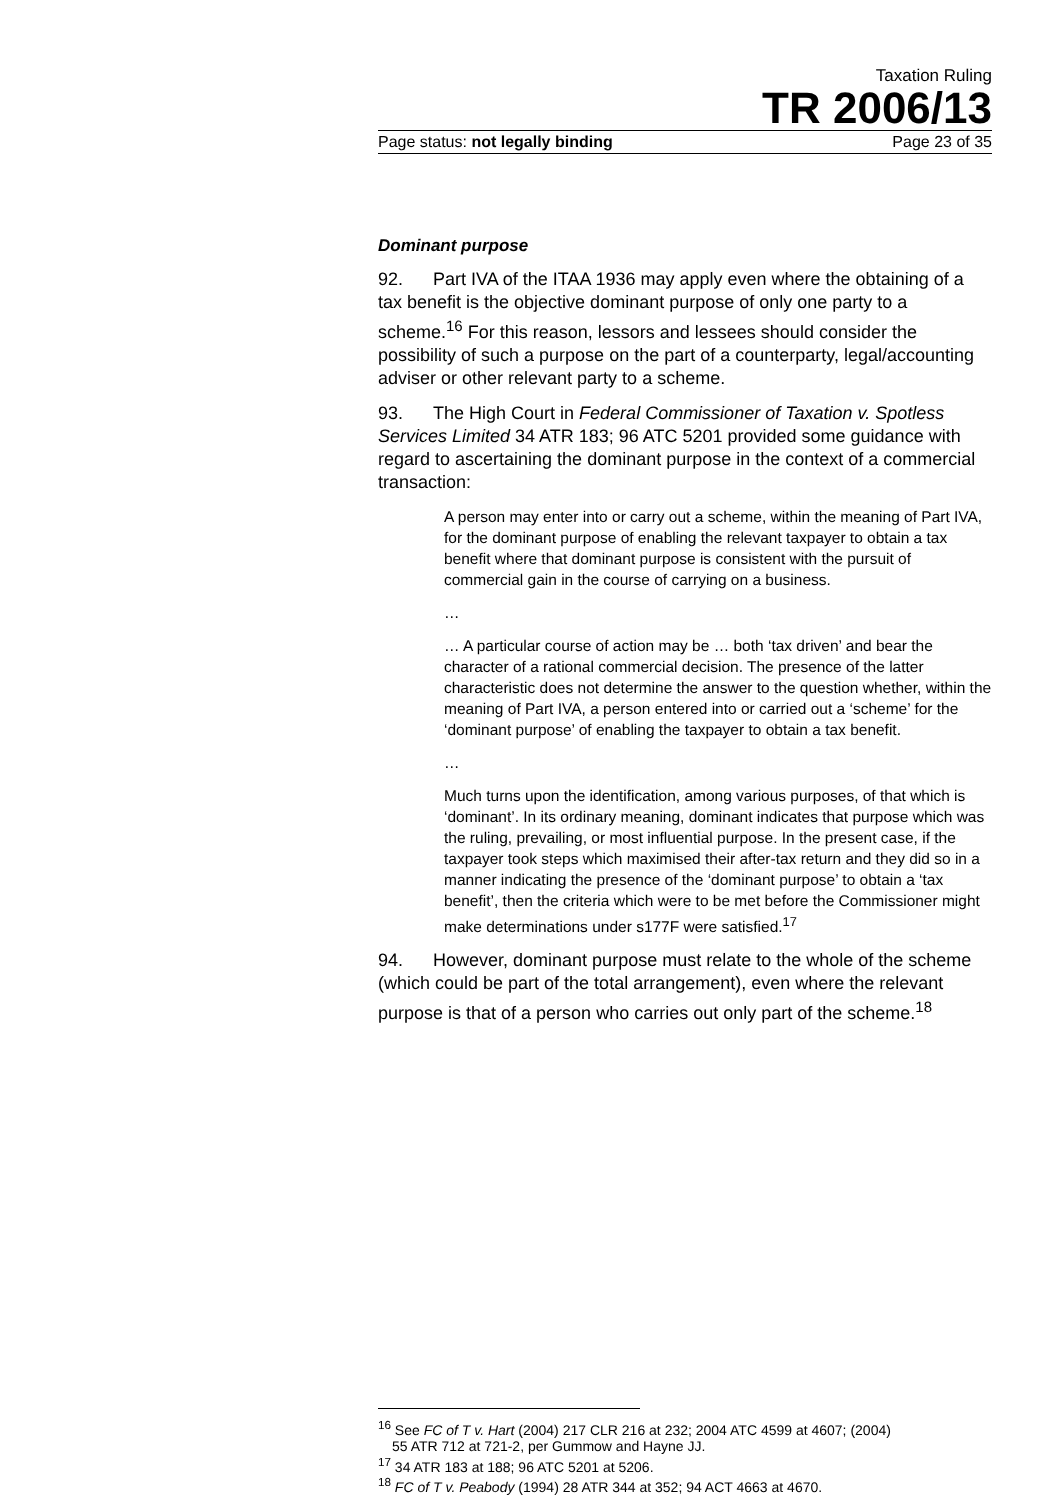Taxation Ruling
TR 2006/13
Page status: not legally binding Page 23 of 35
Dominant purpose
92. Part IVA of the ITAA 1936 may apply even where the obtaining of a tax benefit is the objective dominant purpose of only one party to a scheme.<sup>16</sup> For this reason, lessors and lessees should consider the possibility of such a purpose on the part of a counterparty, legal/accounting adviser or other relevant party to a scheme.
93. The High Court in Federal Commissioner of Taxation v. Spotless Services Limited 34 ATR 183; 96 ATC 5201 provided some guidance with regard to ascertaining the dominant purpose in the context of a commercial transaction:
A person may enter into or carry out a scheme, within the meaning of Part IVA, for the dominant purpose of enabling the relevant taxpayer to obtain a tax benefit where that dominant purpose is consistent with the pursuit of commercial gain in the course of carrying on a business.
…
… A particular course of action may be … both ‘tax driven’ and bear the character of a rational commercial decision. The presence of the latter characteristic does not determine the answer to the question whether, within the meaning of Part IVA, a person entered into or carried out a ‘scheme’ for the ‘dominant purpose’ of enabling the taxpayer to obtain a tax benefit.
…
Much turns upon the identification, among various purposes, of that which is ‘dominant’. In its ordinary meaning, dominant indicates that purpose which was the ruling, prevailing, or most influential purpose. In the present case, if the taxpayer took steps which maximised their after-tax return and they did so in a manner indicating the presence of the ‘dominant purpose’ to obtain a ‘tax benefit’, then the criteria which were to be met before the Commissioner might make determinations under s177F were satisfied.<sup>17</sup>
94. However, dominant purpose must relate to the whole of the scheme (which could be part of the total arrangement), even where the relevant purpose is that of a person who carries out only part of the scheme.<sup>18</sup>
<sup>16</sup> See FC of T v. Hart (2004) 217 CLR 216 at 232; 2004 ATC 4599 at 4607; (2004)
55 ATR 712 at 721-2, per Gummow and Hayne JJ.
<sup>17</sup> 34 ATR 183 at 188; 96 ATC 5201 at 5206.
<sup>18</sup> FC of T v. Peabody (1994) 28 ATR 344 at 352; 94 ACT 4663 at 4670.